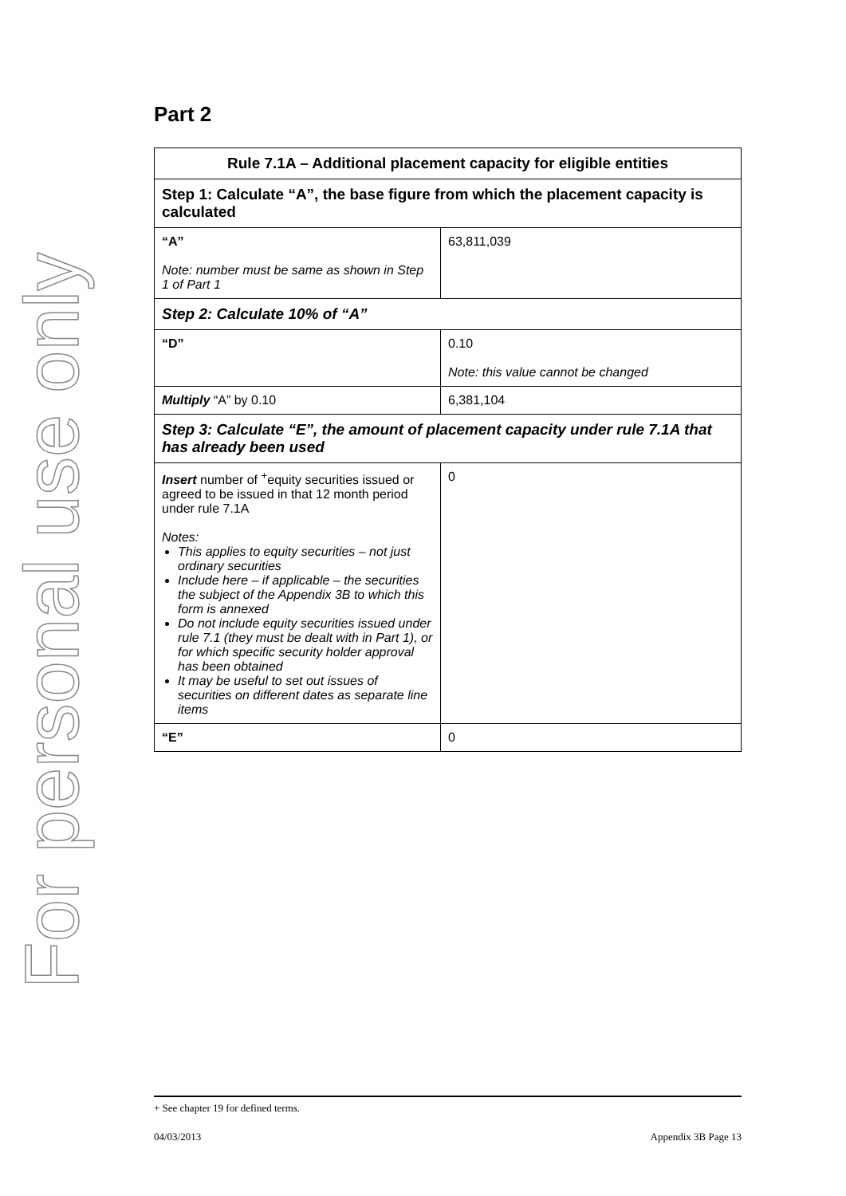For personal use only
Part 2
| Rule 7.1A – Additional placement capacity for eligible entities | |
| --- | --- |
| Step 1: Calculate “A”, the base figure from which the placement capacity is calculated | |
| “A” Note: number must be same as shown in Step 1 of Part 1 | 63,811,039 |
| Step 2: Calculate 10% of “A” | |
| “D” | 0.10 Note: this value cannot be changed |
| Multiply “A” by 0.10 | 6,381,104 |
| Step 3: Calculate “E”, the amount of placement capacity under rule 7.1A that has already been used | |
| Insert number of <sup>+</sup>equity securities issued or agreed to be issued in that 12 month period under rule 7.1A Notes: This applies to equity securities – not just ordinary securities Include here – if applicable – the securities the subject of the Appendix 3B to which this form is annexed Do not include equity securities issued under rule 7.1 (they must be dealt with in Part 1), or for which specific security holder approval has been obtained It may be useful to set out issues of securities on different dates as separate line items | 0 |
| “E” | 0 |
+ See chapter 19 for defined terms.
04/03/2013 Appendix 3B Page 13